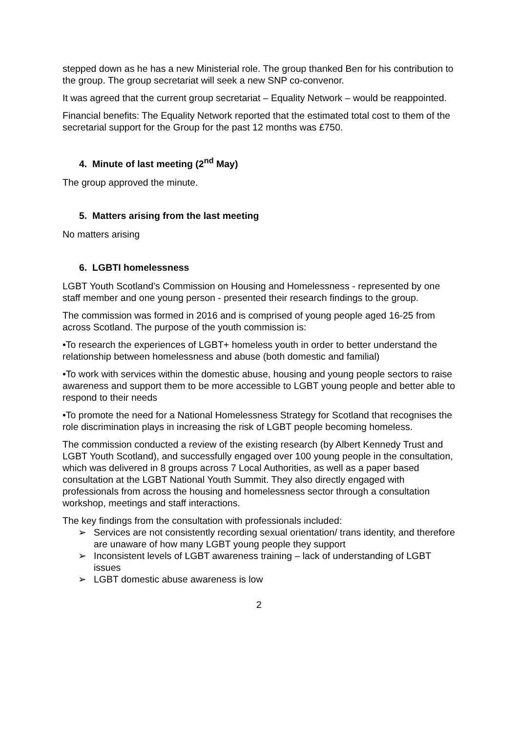stepped down as he has a new Ministerial role. The group thanked Ben for his contribution to the group. The group secretariat will seek a new SNP co-convenor.
It was agreed that the current group secretariat – Equality Network – would be reappointed.
Financial benefits: The Equality Network reported that the estimated total cost to them of the secretarial support for the Group for the past 12 months was £750.
4. Minute of last meeting (2<sup>nd</sup> May)
The group approved the minute.
5. Matters arising from the last meeting
No matters arising
6. LGBTI homelessness
LGBT Youth Scotland’s Commission on Housing and Homelessness - represented by one staff member and one young person - presented their research findings to the group.
The commission was formed in 2016 and is comprised of young people aged 16-25 from across Scotland. The purpose of the youth commission is:
•To research the experiences of LGBT+ homeless youth in order to better understand the relationship between homelessness and abuse (both domestic and familial)
•To work with services within the domestic abuse, housing and young people sectors to raise awareness and support them to be more accessible to LGBT young people and better able to respond to their needs
•To promote the need for a National Homelessness Strategy for Scotland that recognises the role discrimination plays in increasing the risk of LGBT people becoming homeless.
The commission conducted a review of the existing research (by Albert Kennedy Trust and LGBT Youth Scotland), and successfully engaged over 100 young people in the consultation, which was delivered in 8 groups across 7 Local Authorities, as well as a paper based consultation at the LGBT National Youth Summit. They also directly engaged with professionals from across the housing and homelessness sector through a consultation workshop, meetings and staff interactions.
The key findings from the consultation with professionals included:
➢ Services are not consistently recording sexual orientation/ trans identity, and therefore are unaware of how many LGBT young people they support
➢ Inconsistent levels of LGBT awareness training – lack of understanding of LGBT issues
➢ LGBT domestic abuse awareness is low
2